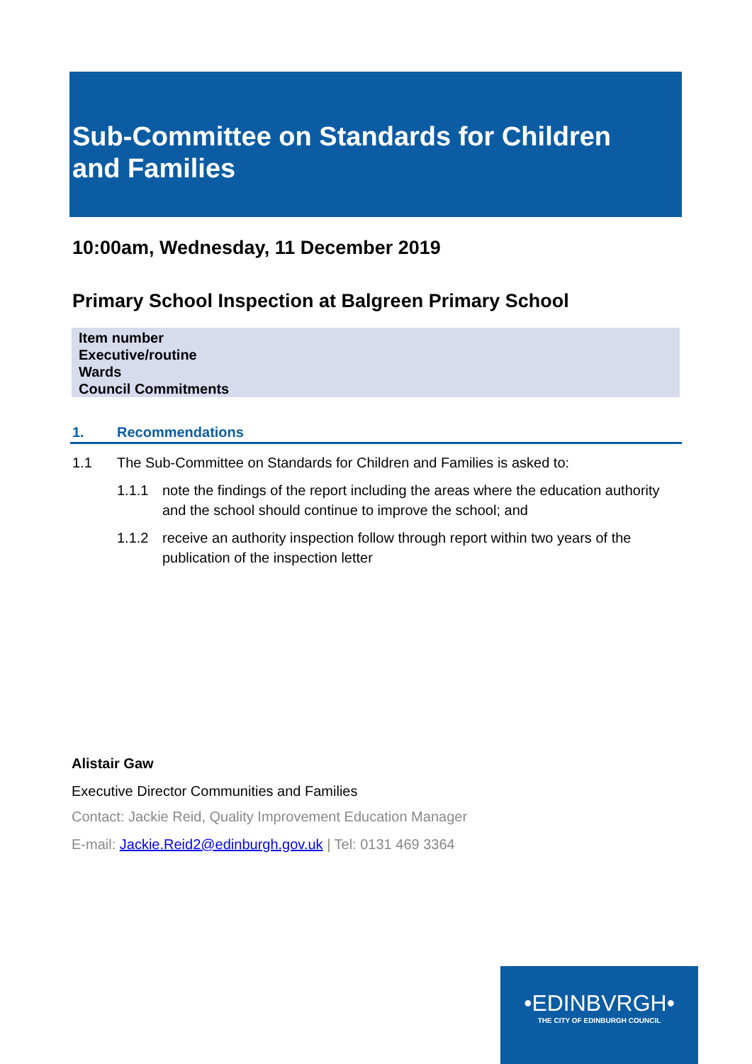Sub-Committee on Standards for Children and Families
10:00am, Wednesday, 11 December 2019
Primary School Inspection at Balgreen Primary School
| Item number |
| Executive/routine |
| Wards |
| Council Commitments |
1. Recommendations
1.1 The Sub-Committee on Standards for Children and Families is asked to:
1.1.1 note the findings of the report including the areas where the education authority and the school should continue to improve the school; and
1.1.2 receive an authority inspection follow through report within two years of the publication of the inspection letter
Alistair Gaw
Executive Director Communities and Families
Contact: Jackie Reid, Quality Improvement Education Manager
E-mail: Jackie.Reid2@edinburgh.gov.uk | Tel: 0131 469 3364
•EDINBVRGH•
THE CITY OF EDINBURGH COUNCIL